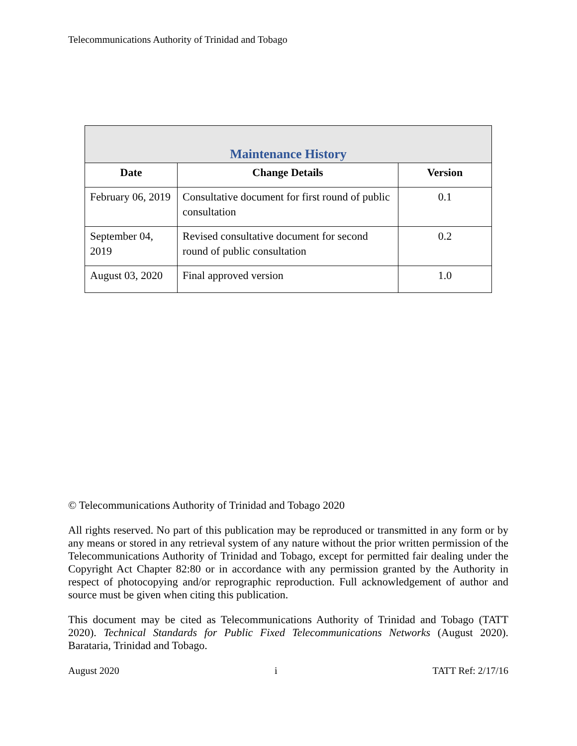Telecommunications Authority of Trinidad and Tobago
| Maintenance History | | |
| --- | --- | --- |
| Date | Change Details | Version |
| February 06, 2019 | Consultative document for first round of public consultation | 0.1 |
| September 04, 2019 | Revised consultative document for second round of public consultation | 0.2 |
| August 03, 2020 | Final approved version | 1.0 |
© Telecommunications Authority of Trinidad and Tobago 2020
All rights reserved. No part of this publication may be reproduced or transmitted in any form or by any means or stored in any retrieval system of any nature without the prior written permission of the Telecommunications Authority of Trinidad and Tobago, except for permitted fair dealing under the Copyright Act Chapter 82:80 or in accordance with any permission granted by the Authority in respect of photocopying and/or reprographic reproduction. Full acknowledgement of author and source must be given when citing this publication.
This document may be cited as Telecommunications Authority of Trinidad and Tobago (TATT 2020). Technical Standards for Public Fixed Telecommunications Networks (August 2020). Barataria, Trinidad and Tobago.
August 2020 i TATT Ref: 2/17/16